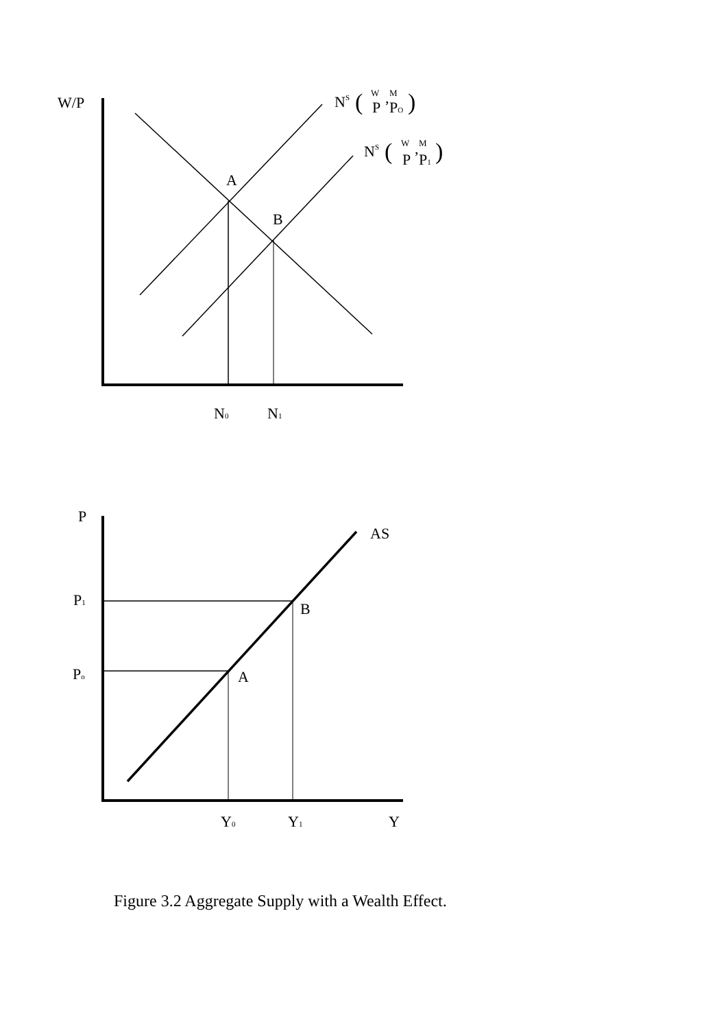W/P
A
B
NS
(
W
P
,
M
PO
)
NS
(
W
P
,
M
P1
)
N0
N1
P
AS
P1
Po
B
A
Y0
Y1
Y
Figure 3.2 Aggregate Supply with a Wealth Effect.